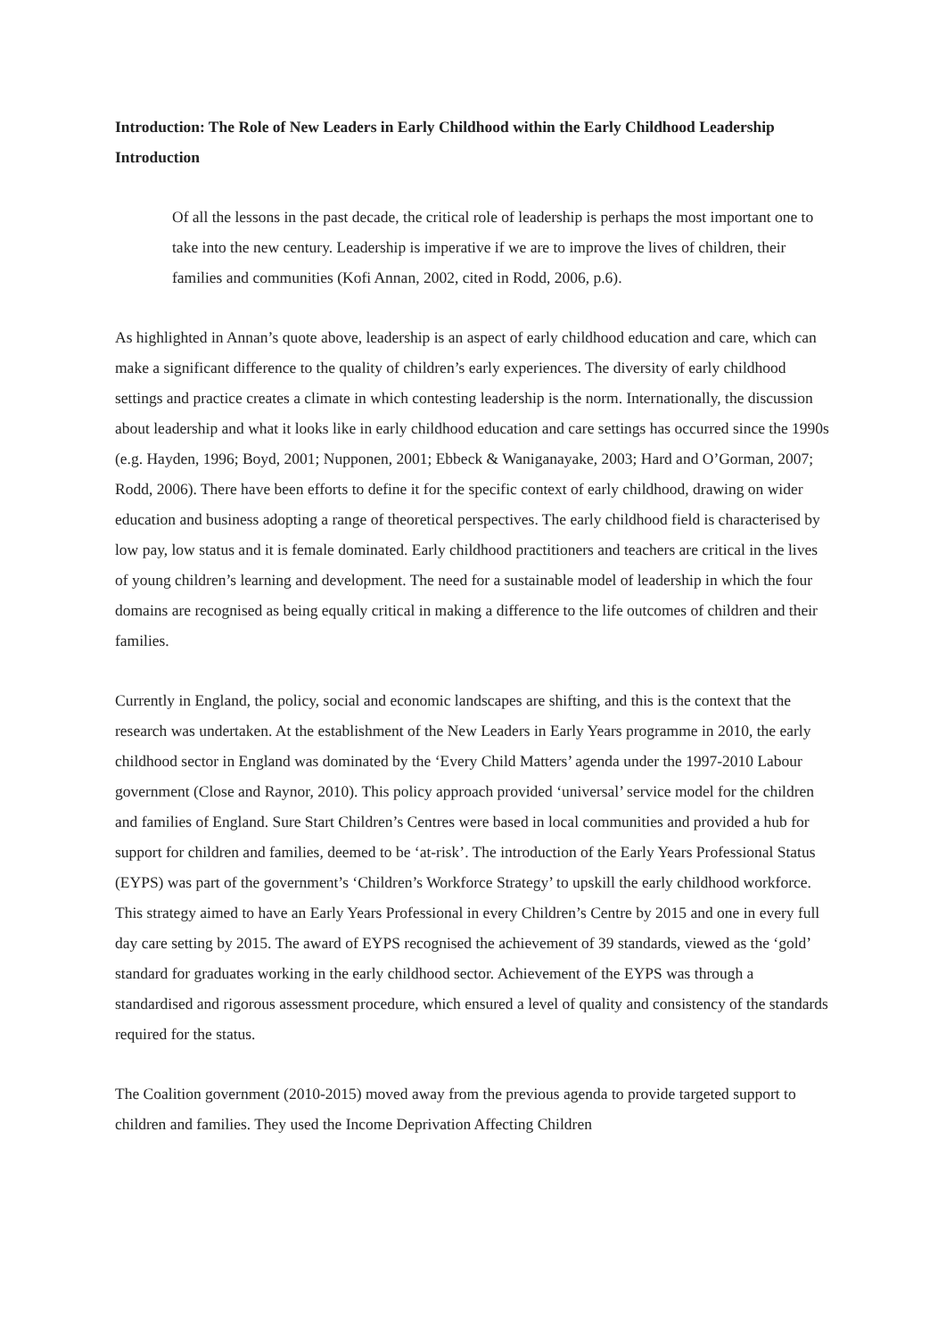Introduction: The Role of New Leaders in Early Childhood within the Early Childhood Leadership Introduction
Of all the lessons in the past decade, the critical role of leadership is perhaps the most important one to take into the new century. Leadership is imperative if we are to improve the lives of children, their families and communities (Kofi Annan, 2002, cited in Rodd, 2006, p.6).
As highlighted in Annan’s quote above, leadership is an aspect of early childhood education and care, which can make a significant difference to the quality of children’s early experiences. The diversity of early childhood settings and practice creates a climate in which contesting leadership is the norm. Internationally, the discussion about leadership and what it looks like in early childhood education and care settings has occurred since the 1990s (e.g. Hayden, 1996; Boyd, 2001; Nupponen, 2001; Ebbeck & Waniganayake, 2003; Hard and O’Gorman, 2007; Rodd, 2006). There have been efforts to define it for the specific context of early childhood, drawing on wider education and business adopting a range of theoretical perspectives. The early childhood field is characterised by low pay, low status and it is female dominated. Early childhood practitioners and teachers are critical in the lives of young children’s learning and development. The need for a sustainable model of leadership in which the four domains are recognised as being equally critical in making a difference to the life outcomes of children and their families.
Currently in England, the policy, social and economic landscapes are shifting, and this is the context that the research was undertaken. At the establishment of the New Leaders in Early Years programme in 2010, the early childhood sector in England was dominated by the ‘Every Child Matters’ agenda under the 1997-2010 Labour government (Close and Raynor, 2010). This policy approach provided ‘universal’ service model for the children and families of England. Sure Start Children’s Centres were based in local communities and provided a hub for support for children and families, deemed to be ‘at-risk’. The introduction of the Early Years Professional Status (EYPS) was part of the government’s ‘Children’s Workforce Strategy’ to upskill the early childhood workforce. This strategy aimed to have an Early Years Professional in every Children’s Centre by 2015 and one in every full day care setting by 2015. The award of EYPS recognised the achievement of 39 standards, viewed as the ‘gold’ standard for graduates working in the early childhood sector. Achievement of the EYPS was through a standardised and rigorous assessment procedure, which ensured a level of quality and consistency of the standards required for the status.
The Coalition government (2010-2015) moved away from the previous agenda to provide targeted support to children and families. They used the Income Deprivation Affecting Children